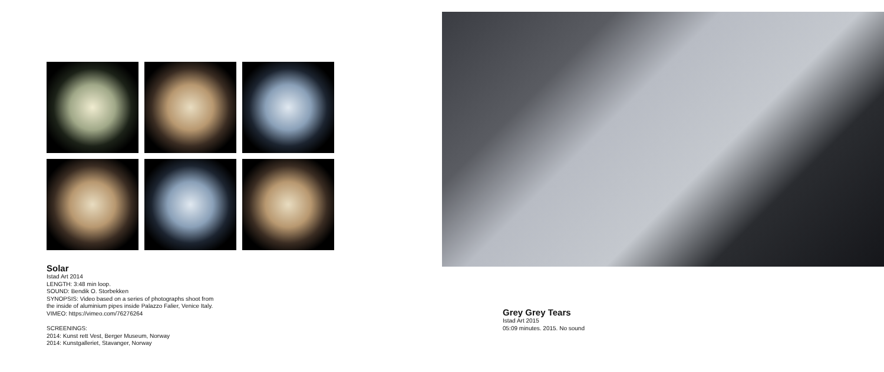Solar
Istad Art 2014
LENGTH: 3:48 min loop.
SOUND: Bendik O. Storbekken
SYNOPSIS: Video based on a series of photographs shoot from the inside of aluminium pipes inside Palazzo Falier, Venice Italy.
VIMEO: https://vimeo.com/76276264
SCREENINGS:
2014: Kunst rett Vest, Berger Museum, Norway
2014: Kunstgalleriet, Stavanger, Norway
Grey Grey Tears
Istad Art 2015
05:09 minutes. 2015. No sound